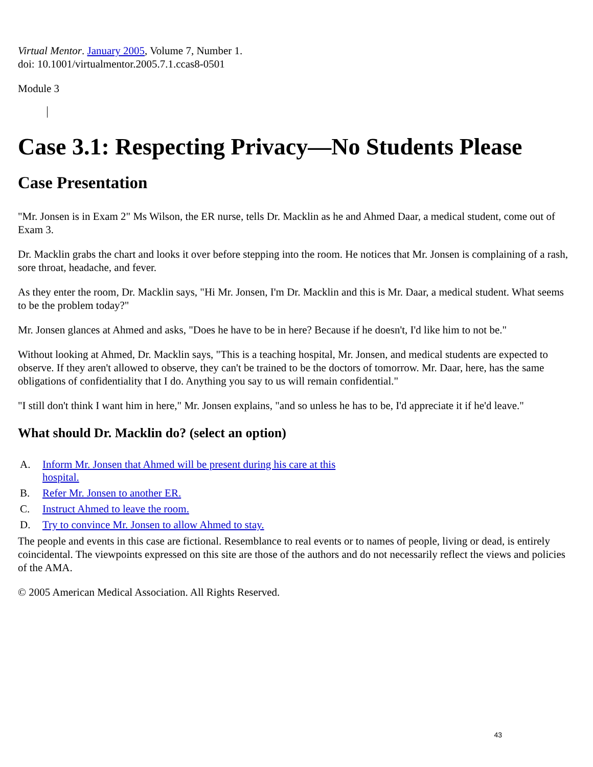Virtual Mentor. January 2005, Volume 7, Number 1.
doi: 10.1001/virtualmentor.2005.7.1.ccas8-0501
Module 3
Case 3.1: Respecting Privacy—No Students Please
Case Presentation
"Mr. Jonsen is in Exam 2" Ms Wilson, the ER nurse, tells Dr. Macklin as he and Ahmed Daar, a medical student, come out of Exam 3.
Dr. Macklin grabs the chart and looks it over before stepping into the room. He notices that Mr. Jonsen is complaining of a rash, sore throat, headache, and fever.
As they enter the room, Dr. Macklin says, "Hi Mr. Jonsen, I'm Dr. Macklin and this is Mr. Daar, a medical student. What seems to be the problem today?"
Mr. Jonsen glances at Ahmed and asks, "Does he have to be in here? Because if he doesn't, I'd like him to not be."
Without looking at Ahmed, Dr. Macklin says, "This is a teaching hospital, Mr. Jonsen, and medical students are expected to observe. If they aren't allowed to observe, they can't be trained to be the doctors of tomorrow. Mr. Daar, here, has the same obligations of confidentiality that I do. Anything you say to us will remain confidential."
"I still don't think I want him in here," Mr. Jonsen explains, "and so unless he has to be, I'd appreciate it if he'd leave."
What should Dr. Macklin do? (select an option)
A. Inform Mr. Jonsen that Ahmed will be present during his care at this hospital.
B. Refer Mr. Jonsen to another ER.
C. Instruct Ahmed to leave the room.
D. Try to convince Mr. Jonsen to allow Ahmed to stay.
The people and events in this case are fictional. Resemblance to real events or to names of people, living or dead, is entirely coincidental. The viewpoints expressed on this site are those of the authors and do not necessarily reflect the views and policies of the AMA.
© 2005 American Medical Association. All Rights Reserved.
43